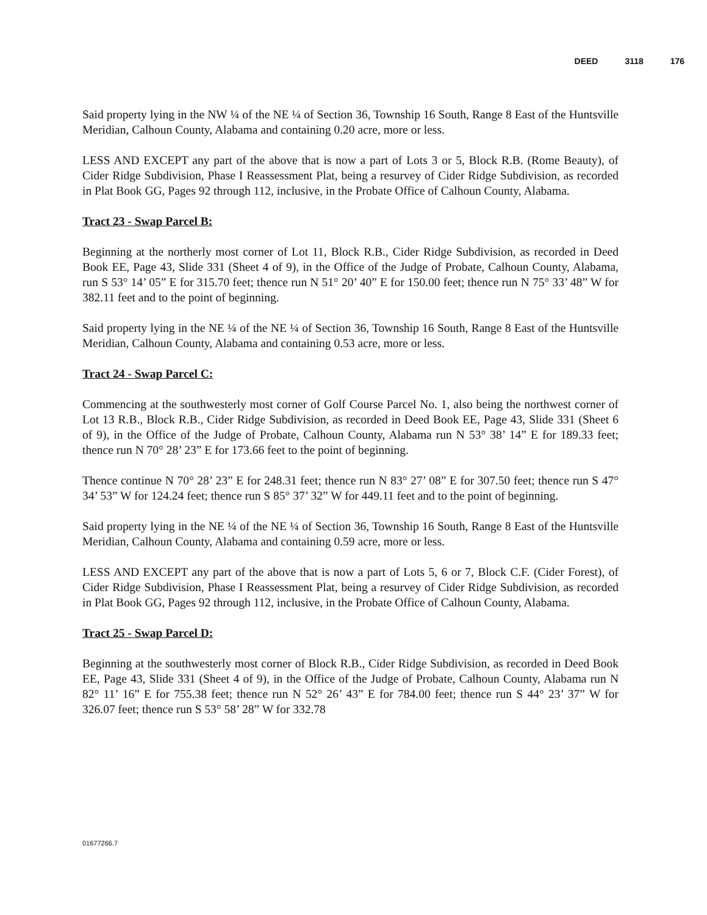DEED 3118 176
Said property lying in the NW ¼ of the NE ¼ of Section 36, Township 16 South, Range 8 East of the Huntsville Meridian, Calhoun County, Alabama and containing 0.20 acre, more or less.
LESS AND EXCEPT any part of the above that is now a part of Lots 3 or 5, Block R.B. (Rome Beauty), of Cider Ridge Subdivision, Phase I Reassessment Plat, being a resurvey of Cider Ridge Subdivision, as recorded in Plat Book GG, Pages 92 through 112, inclusive, in the Probate Office of Calhoun County, Alabama.
Tract 23 - Swap Parcel B:
Beginning at the northerly most corner of Lot 11, Block R.B., Cider Ridge Subdivision, as recorded in Deed Book EE, Page 43, Slide 331 (Sheet 4 of 9), in the Office of the Judge of Probate, Calhoun County, Alabama, run S 53° 14’ 05” E for 315.70 feet; thence run N 51° 20’ 40” E for 150.00 feet; thence run N 75° 33’ 48” W for 382.11 feet and to the point of beginning.
Said property lying in the NE ¼ of the NE ¼ of Section 36, Township 16 South, Range 8 East of the Huntsville Meridian, Calhoun County, Alabama and containing 0.53 acre, more or less.
Tract 24 - Swap Parcel C:
Commencing at the southwesterly most corner of Golf Course Parcel No. 1, also being the northwest corner of Lot 13 R.B., Block R.B., Cider Ridge Subdivision, as recorded in Deed Book EE, Page 43, Slide 331 (Sheet 6 of 9), in the Office of the Judge of Probate, Calhoun County, Alabama run N 53° 38’ 14” E for 189.33 feet; thence run N 70° 28’ 23” E for 173.66 feet to the point of beginning.
Thence continue N 70° 28’ 23” E for 248.31 feet; thence run N 83° 27’ 08” E for 307.50 feet; thence run S 47° 34’ 53” W for 124.24 feet; thence run S 85° 37’ 32” W for 449.11 feet and to the point of beginning.
Said property lying in the NE ¼ of the NE ¼ of Section 36, Township 16 South, Range 8 East of the Huntsville Meridian, Calhoun County, Alabama and containing 0.59 acre, more or less.
LESS AND EXCEPT any part of the above that is now a part of Lots 5, 6 or 7, Block C.F. (Cider Forest), of Cider Ridge Subdivision, Phase I Reassessment Plat, being a resurvey of Cider Ridge Subdivision, as recorded in Plat Book GG, Pages 92 through 112, inclusive, in the Probate Office of Calhoun County, Alabama.
Tract 25 - Swap Parcel D:
Beginning at the southwesterly most corner of Block R.B., Cider Ridge Subdivision, as recorded in Deed Book EE, Page 43, Slide 331 (Sheet 4 of 9), in the Office of the Judge of Probate, Calhoun County, Alabama run N 82° 11’ 16” E for 755.38 feet; thence run N 52° 26’ 43” E for 784.00 feet; thence run S 44° 23’ 37” W for 326.07 feet; thence run S 53° 58’ 28” W for 332.78
01677266.7